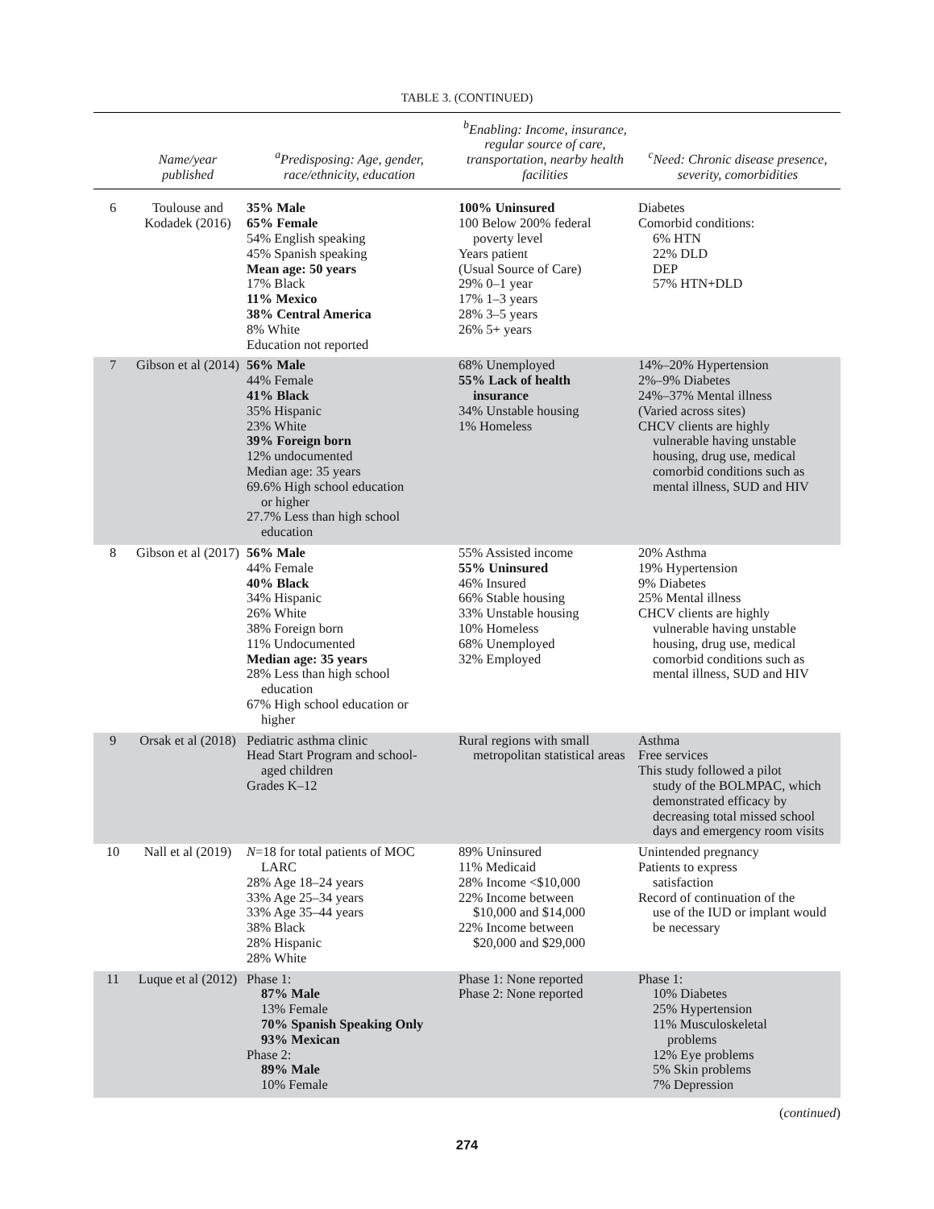TABLE 3. (CONTINUED)
| | Name/year published | <sup>a</sup> Predisposing: Age, gender, race/ethnicity, education | <sup>b</sup> Enabling: Income, insurance, regular source of care, transportation, nearby health facilities | <sup>c</sup> Need: Chronic disease presence, severity, comorbidities |
| --- | --- | --- | --- | --- |
| 6 | Toulouse and Kodadek (2016) | 35% Male 65% Female 54% English speaking 45% Spanish speaking Mean age: 50 years 17% Black 11% Mexico 38% Central America 8% White Education not reported | 100% Uninsured 100 Below 200% federal poverty level Years patient (Usual Source of Care) 29% 0–1 year 17% 1–3 years 28% 3–5 years 26% 5+ years | Diabetes Comorbid conditions: 6% HTN 22% DLD DEP 57% HTN+DLD |
| 7 | Gibson et al (2014) | 56% Male 44% Female 41% Black 35% Hispanic 23% White 39% Foreign born 12% undocumented Median age: 35 years 69.6% High school education or higher 27.7% Less than high school education | 68% Unemployed 55% Lack of health insurance 34% Unstable housing 1% Homeless | 14%–20% Hypertension 2%–9% Diabetes 24%–37% Mental illness (Varied across sites) CHCV clients are highly vulnerable having unstable housing, drug use, medical comorbid conditions such as mental illness, SUD and HIV |
| 8 | Gibson et al (2017) | 56% Male 44% Female 40% Black 34% Hispanic 26% White 38% Foreign born 11% Undocumented Median age: 35 years 28% Less than high school education 67% High school education or higher | 55% Assisted income 55% Uninsured 46% Insured 66% Stable housing 33% Unstable housing 10% Homeless 68% Unemployed 32% Employed | 20% Asthma 19% Hypertension 9% Diabetes 25% Mental illness CHCV clients are highly vulnerable having unstable housing, drug use, medical comorbid conditions such as mental illness, SUD and HIV |
| 9 | Orsak et al (2018) | Pediatric asthma clinic Head Start Program and school- aged children Grades K–12 | Rural regions with small metropolitan statistical areas | Asthma Free services This study followed a pilot study of the BOLMPAC, which demonstrated efficacy by decreasing total missed school days and emergency room visits |
| 10 | Nall et al (2019) | N =18 for total patients of MOC LARC 28% Age 18–24 years 33% Age 25–34 years 33% Age 35–44 years 38% Black 28% Hispanic 28% White | 89% Uninsured 11% Medicaid 28% Income <$10,000 22% Income between $10,000 and $14,000 22% Income between $20,000 and $29,000 | Unintended pregnancy Patients to express satisfaction Record of continuation of the use of the IUD or implant would be necessary |
| 11 | Luque et al (2012) | Phase 1: 87% Male 13% Female 70% Spanish Speaking Only 93% Mexican Phase 2: 89% Male 10% Female | Phase 1: None reported Phase 2: None reported | Phase 1: 10% Diabetes 25% Hypertension 11% Musculoskeletal problems 12% Eye problems 5% Skin problems 7% Depression |
(continued)
274